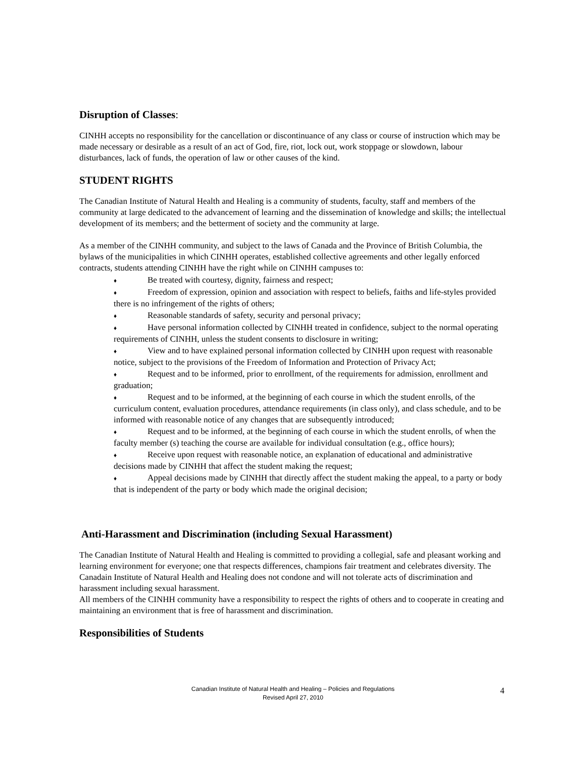Disruption of Classes:
CINHH accepts no responsibility for the cancellation or discontinuance of any class or course of instruction which may be made necessary or desirable as a result of an act of God, fire, riot, lock out, work stoppage or slowdown, labour disturbances, lack of funds, the operation of law or other causes of the kind.
STUDENT RIGHTS
The Canadian Institute of Natural Health and Healing is a community of students, faculty, staff and members of the community at large dedicated to the advancement of learning and the dissemination of knowledge and skills; the intellectual development of its members; and the betterment of society and the community at large.
As a member of the CINHH community, and subject to the laws of Canada and the Province of British Columbia, the bylaws of the municipalities in which CINHH operates, established collective agreements and other legally enforced contracts, students attending CINHH have the right while on CINHH campuses to:
♦ Be treated with courtesy, dignity, fairness and respect;
♦ Freedom of expression, opinion and association with respect to beliefs, faiths and life-styles provided there is no infringement of the rights of others;
♦ Reasonable standards of safety, security and personal privacy;
♦ Have personal information collected by CINHH treated in confidence, subject to the normal operating requirements of CINHH, unless the student consents to disclosure in writing;
♦ View and to have explained personal information collected by CINHH upon request with reasonable notice, subject to the provisions of the Freedom of Information and Protection of Privacy Act;
♦ Request and to be informed, prior to enrollment, of the requirements for admission, enrollment and graduation;
♦ Request and to be informed, at the beginning of each course in which the student enrolls, of the curriculum content, evaluation procedures, attendance requirements (in class only), and class schedule, and to be informed with reasonable notice of any changes that are subsequently introduced;
♦ Request and to be informed, at the beginning of each course in which the student enrolls, of when the faculty member (s) teaching the course are available for individual consultation (e.g., office hours);
♦ Receive upon request with reasonable notice, an explanation of educational and administrative decisions made by CINHH that affect the student making the request;
♦ Appeal decisions made by CINHH that directly affect the student making the appeal, to a party or body that is independent of the party or body which made the original decision;
Anti-Harassment and Discrimination (including Sexual Harassment)
The Canadian Institute of Natural Health and Healing is committed to providing a collegial, safe and pleasant working and learning environment for everyone; one that respects differences, champions fair treatment and celebrates diversity. The Canadain Institute of Natural Health and Healing does not condone and will not tolerate acts of discrimination and harassment including sexual harassment.
All members of the CINHH community have a responsibility to respect the rights of others and to cooperate in creating and maintaining an environment that is free of harassment and discrimination.
Responsibilities of Students
Canadian Institute of Natural Health and Healing – Policies and Regulations
Revised April 27, 2010
4